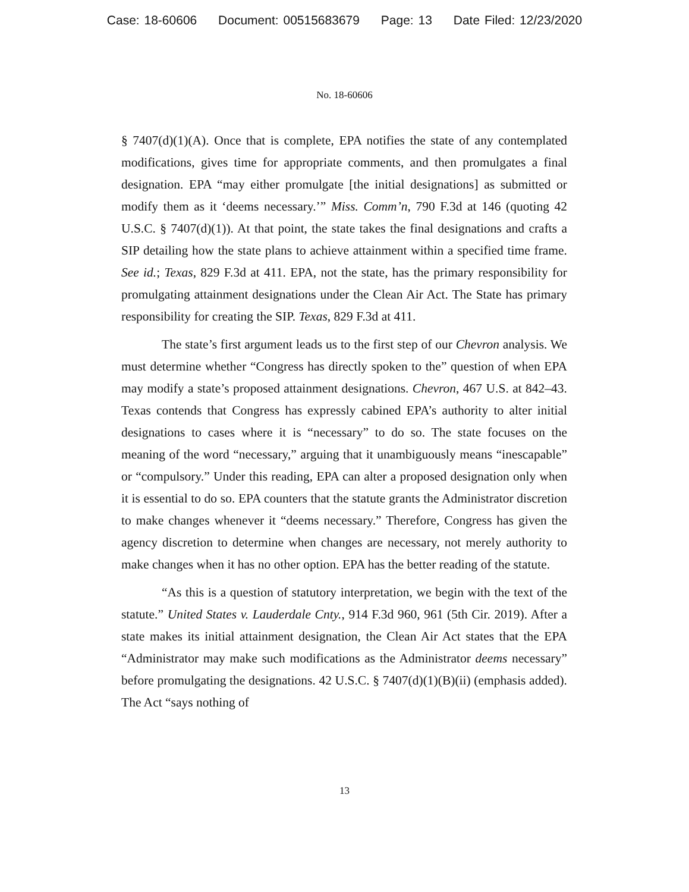Case: 18-60606 Document: 00515683679 Page: 13 Date Filed: 12/23/2020
No. 18-60606
§ 7407(d)(1)(A). Once that is complete, EPA notifies the state of any contemplated modifications, gives time for appropriate comments, and then promulgates a final designation. EPA “may either promulgate [the initial designations] as submitted or modify them as it ‘deems necessary.’” Miss. Comm’n, 790 F.3d at 146 (quoting 42 U.S.C. § 7407(d)(1)). At that point, the state takes the final designations and crafts a SIP detailing how the state plans to achieve attainment within a specified time frame. See id.; Texas, 829 F.3d at 411. EPA, not the state, has the primary responsibility for promulgating attainment designations under the Clean Air Act. The State has primary responsibility for creating the SIP. Texas, 829 F.3d at 411.
The state’s first argument leads us to the first step of our Chevron analysis. We must determine whether “Congress has directly spoken to the” question of when EPA may modify a state’s proposed attainment designations. Chevron, 467 U.S. at 842–43. Texas contends that Congress has expressly cabined EPA’s authority to alter initial designations to cases where it is “necessary” to do so. The state focuses on the meaning of the word “necessary,” arguing that it unambiguously means “inescapable” or “compulsory.” Under this reading, EPA can alter a proposed designation only when it is essential to do so. EPA counters that the statute grants the Administrator discretion to make changes whenever it “deems necessary.” Therefore, Congress has given the agency discretion to determine when changes are necessary, not merely authority to make changes when it has no other option. EPA has the better reading of the statute.
“As this is a question of statutory interpretation, we begin with the text of the statute.” United States v. Lauderdale Cnty., 914 F.3d 960, 961 (5th Cir. 2019). After a state makes its initial attainment designation, the Clean Air Act states that the EPA “Administrator may make such modifications as the Administrator deems necessary” before promulgating the designations. 42 U.S.C. § 7407(d)(1)(B)(ii) (emphasis added). The Act “says nothing of
13